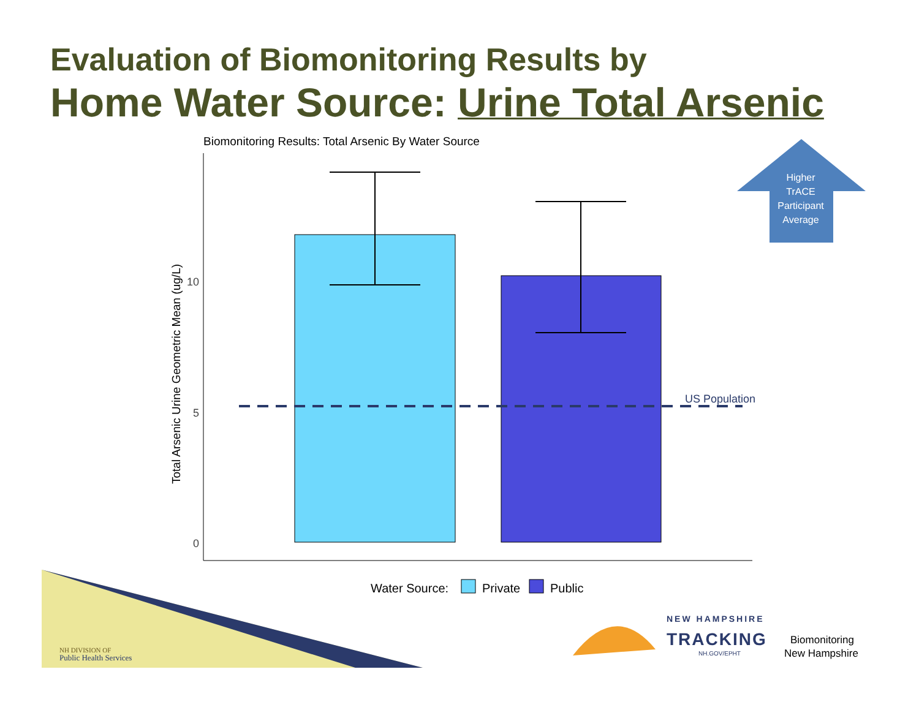Evaluation of Biomonitoring Results by
Home Water Source: Urine Total Arsenic
Biomonitoring Results: Total Arsenic By Water Source
US Population
10
5
0
Total Arsenic Urine Geometric Mean (ug/L)
Higher
TrACE
Participant
Average
Water Source:
Private
Public
NH DIVISION OF
Public Health Services
NEW HAMPSHIRE
TRACKING
NH.GOV/EPHT
Biomonitoring
New Hampshire